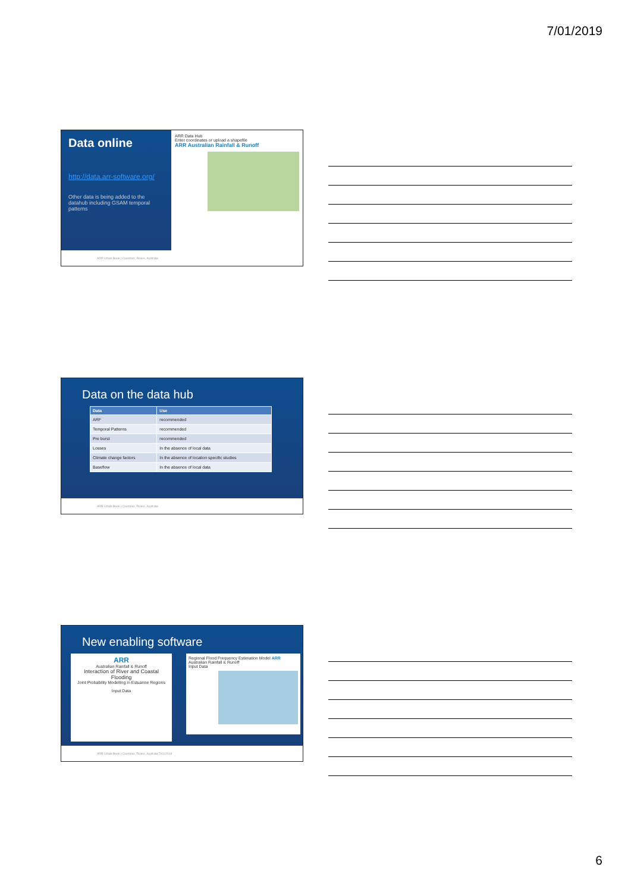7/01/2019
Data online
http://data.arr-software.org/
Other data is being added to the datahub including GSAM temporal patterns
ARR Data Hub
Enter coordinates or upload a shapefile
ARR Australian Rainfall & Runoff
ARR Urban Book | Countries, Rivers, Australia
Data on the data hub
| Data | Use |
| --- | --- |
| ARF | recommended |
| Temporal Patterns | recommended |
| Pre burst | recommended |
| Losses | In the absence of local data |
| Climate change factors | In the absence of location specific studies |
| Baseflow | In the absence of local data |
ARR Urban Book | Countries, Rivers, Australia
New enabling software
ARR
Australian Rainfall & Runoff
Interaction of River and Coastal Flooding
Joint Probability Modelling in Estuarine Regions
Input Data
Regional Flood Frequency Estimation Model ARR
Australian Rainfall & Runoff
Input Data
ARR Urban Book | Countries, Rivers, Australia 7/01/2019
6